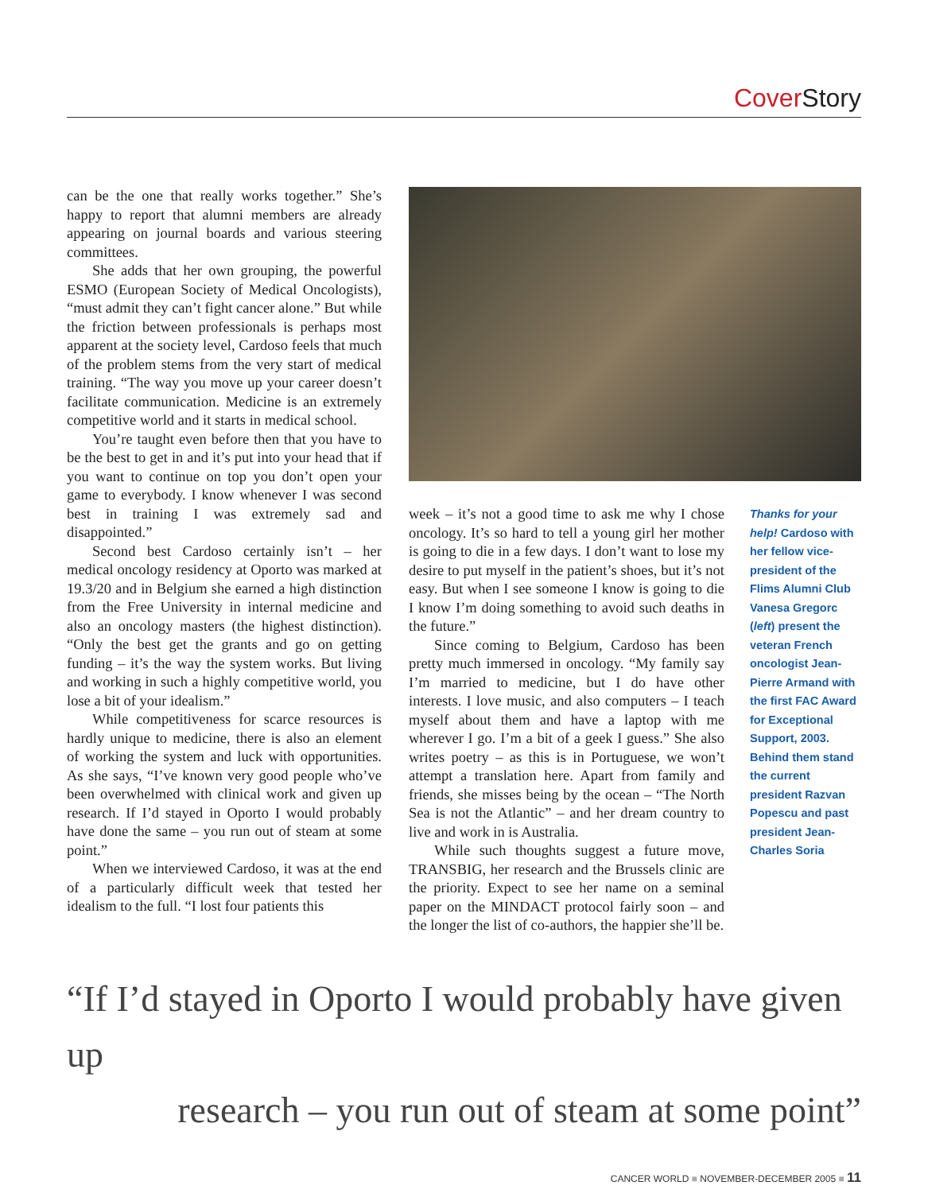Cover Story
can be the one that really works together.” She’s happy to report that alumni members are already appearing on journal boards and various steering committees.
She adds that her own grouping, the powerful ESMO (European Society of Medical Oncologists), “must admit they can’t fight cancer alone.” But while the friction between professionals is perhaps most apparent at the society level, Cardoso feels that much of the problem stems from the very start of medical training. “The way you move up your career doesn’t facilitate communication. Medicine is an extremely competitive world and it starts in medical school.
You’re taught even before then that you have to be the best to get in and it’s put into your head that if you want to continue on top you don’t open your game to everybody. I know whenever I was second best in training I was extremely sad and disappointed.”
Second best Cardoso certainly isn’t – her medical oncology residency at Oporto was marked at 19.3/20 and in Belgium she earned a high distinction from the Free University in internal medicine and also an oncology masters (the highest distinction). “Only the best get the grants and go on getting funding – it’s the way the system works. But living and working in such a highly competitive world, you lose a bit of your idealism.”
While competitiveness for scarce resources is hardly unique to medicine, there is also an element of working the system and luck with opportunities. As she says, “I’ve known very good people who’ve been overwhelmed with clinical work and given up research. If I’d stayed in Oporto I would probably have done the same – you run out of steam at some point.”
When we interviewed Cardoso, it was at the end of a particularly difficult week that tested her idealism to the full. “I lost four patients this
week – it’s not a good time to ask me why I chose oncology. It’s so hard to tell a young girl her mother is going to die in a few days. I don’t want to lose my desire to put myself in the patient’s shoes, but it’s not easy. But when I see someone I know is going to die I know I’m doing something to avoid such deaths in the future.”
Since coming to Belgium, Cardoso has been pretty much immersed in oncology. “My family say I’m married to medicine, but I do have other interests. I love music, and also computers – I teach myself about them and have a laptop with me wherever I go. I’m a bit of a geek I guess.” She also writes poetry – as this is in Portuguese, we won’t attempt a translation here. Apart from family and friends, she misses being by the ocean – “The North Sea is not the Atlantic” – and her dream country to live and work in is Australia.
While such thoughts suggest a future move, TRANSBIG, her research and the Brussels clinic are the priority. Expect to see her name on a seminal paper on the MINDACT protocol fairly soon – and the longer the list of co-authors, the happier she’ll be.
Thanks for your help! Cardoso with her fellow vice-president of the Flims Alumni Club Vanesa Gregorc (left) present the veteran French oncologist Jean-Pierre Armand with the first FAC Award for Exceptional Support, 2003. Behind them stand the current president Razvan Popescu and past president Jean-Charles Soria
“If I’d stayed in Oporto I would probably have given up
research – you run out of steam at some point”
CANCER WORLD ■ NOVEMBER-DECEMBER 2005 ■ 11